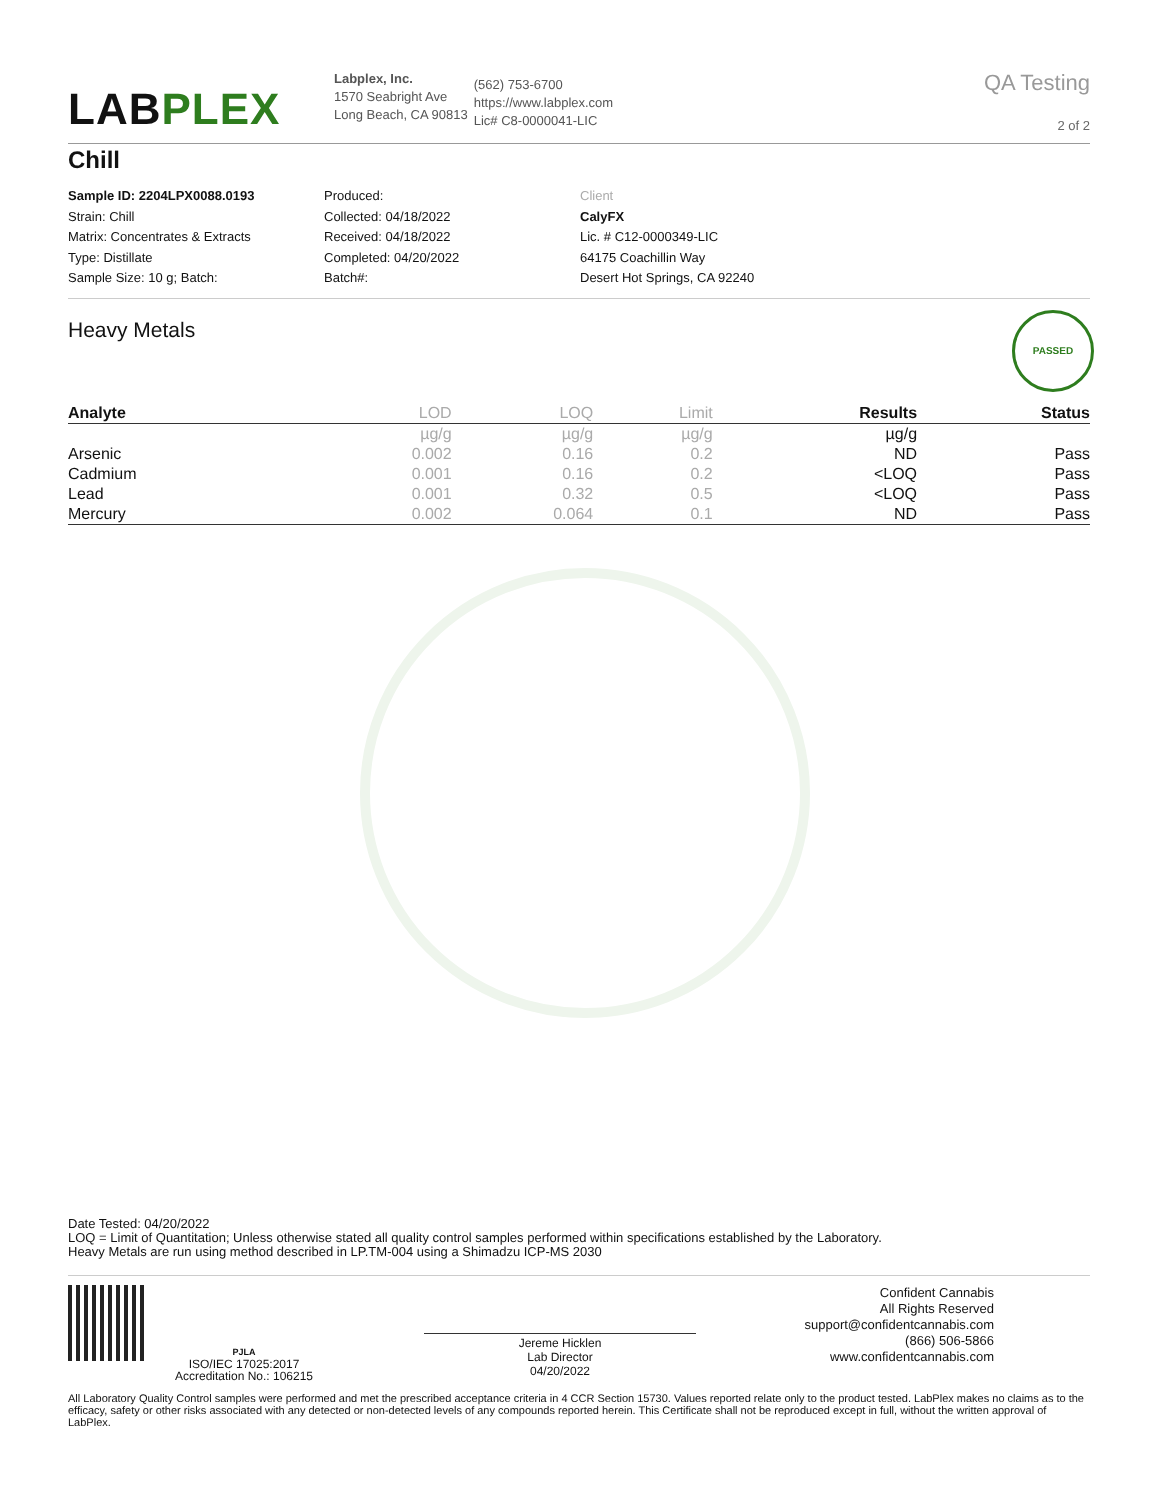LABPLEX
Labplex, Inc.
1570 Seabright Ave
Long Beach, CA 90813
(562) 753-6700
https://www.labplex.com
Lic# C8-0000041-LIC
QA Testing
2 of 2
Chill
Sample ID: 2204LPX0088.0193
Strain: Chill
Matrix: Concentrates & Extracts
Type: Distillate
Sample Size: 10 g; Batch:
Produced:
Collected: 04/18/2022
Received: 04/18/2022
Completed: 04/20/2022
Batch#:
Client
CalyFX
Lic. # C12-0000349-LIC
64175 Coachillin Way
Desert Hot Springs, CA 92240
Heavy Metals
PASSED
| Analyte | LOD | LOQ | Limit | Results | Status |
| --- | --- | --- | --- | --- | --- |
| | µg/g | µg/g | µg/g | µg/g | |
| Arsenic | 0.002 | 0.16 | 0.2 | ND | Pass |
| Cadmium | 0.001 | 0.16 | 0.2 | <LOQ | Pass |
| Lead | 0.001 | 0.32 | 0.5 | <LOQ | Pass |
| Mercury | 0.002 | 0.064 | 0.1 | ND | Pass |
Date Tested: 04/20/2022
LOQ = Limit of Quantitation; Unless otherwise stated all quality control samples performed within specifications established by the Laboratory.
Heavy Metals are run using method described in LP.TM-004 using a Shimadzu ICP-MS 2030
PJLA
ISO/IEC 17025:2017
Accreditation No.: 106215
Jereme Hicklen
Lab Director
04/20/2022
Confident Cannabis
All Rights Reserved
support@confidentcannabis.com
(866) 506-5866
www.confidentcannabis.com
All Laboratory Quality Control samples were performed and met the prescribed acceptance criteria in 4 CCR Section 15730. Values reported relate only to the product tested. LabPlex makes no claims as to the efficacy, safety or other risks associated with any detected or non-detected levels of any compounds reported herein. This Certificate shall not be reproduced except in full, without the written approval of LabPlex.